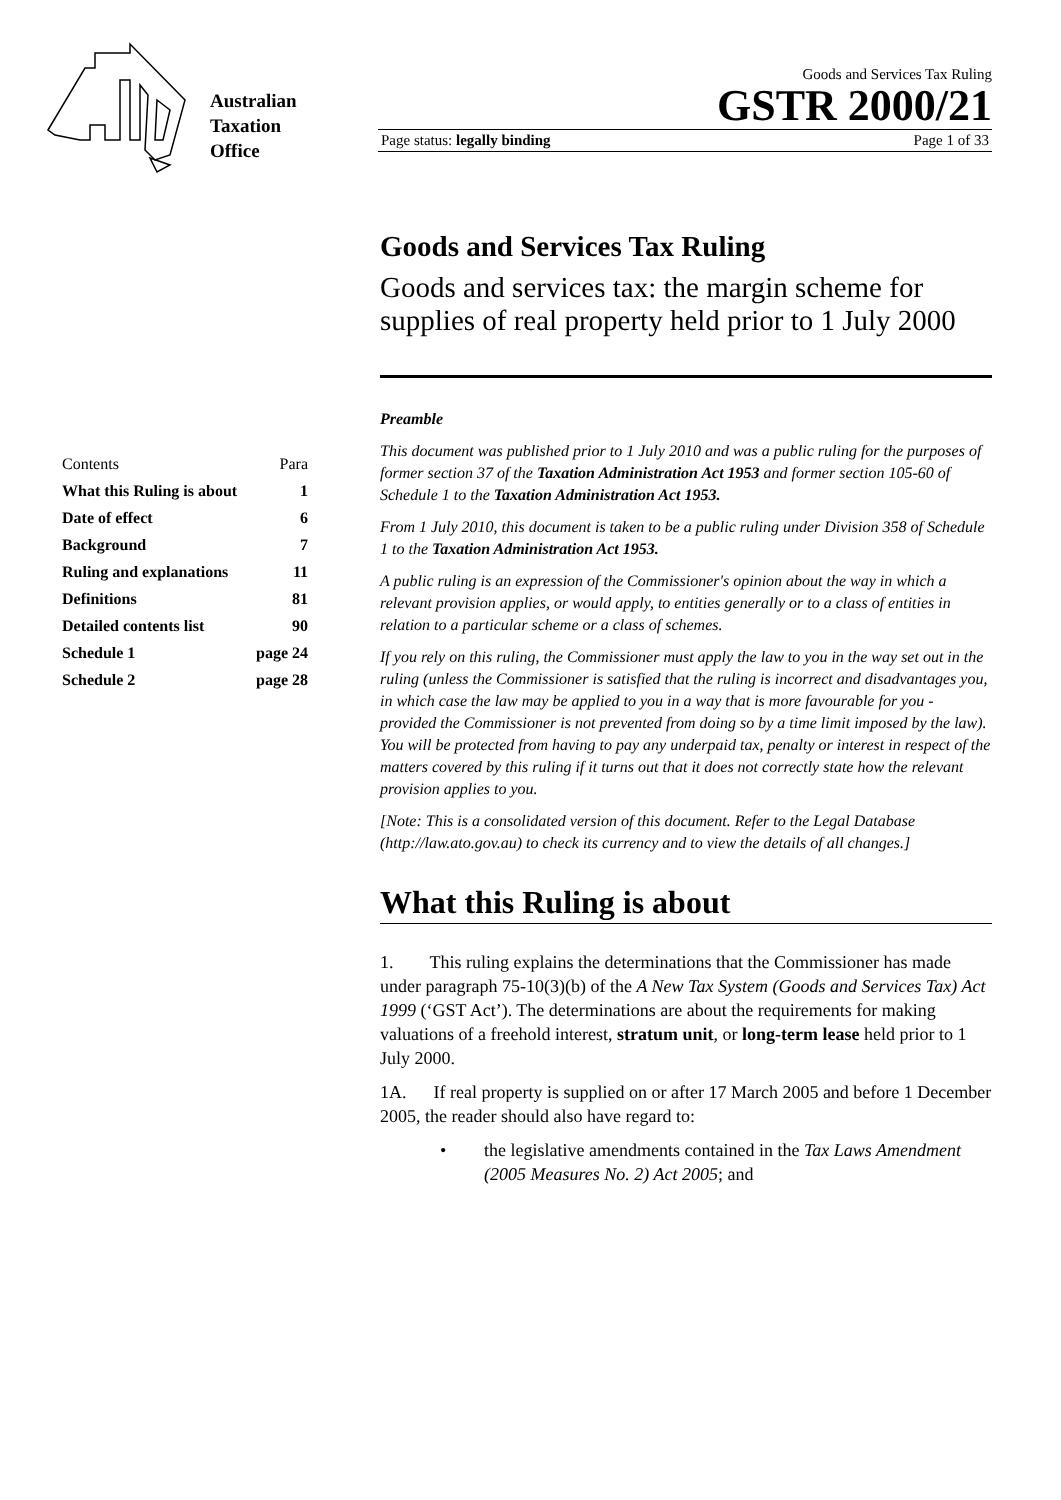Australian
Taxation
Office
Goods and Services Tax Ruling
GSTR 2000/21
Page status: legally binding Page 1 of 33
| Contents | Para |
| What this Ruling is about | 1 |
| Date of effect | 6 |
| Background | 7 |
| Ruling and explanations | 11 |
| Definitions | 81 |
| Detailed contents list | 90 |
| Schedule 1 | page 24 |
| Schedule 2 | page 28 |
Goods and Services Tax Ruling
Goods and services tax: the margin scheme for supplies of real property held prior to 1 July 2000
Preamble
This document was published prior to 1 July 2010 and was a public ruling for the purposes of former section 37 of the Taxation Administration Act 1953 and former section 105-60 of Schedule 1 to the Taxation Administration Act 1953.
From 1 July 2010, this document is taken to be a public ruling under Division 358 of Schedule 1 to the Taxation Administration Act 1953.
A public ruling is an expression of the Commissioner's opinion about the way in which a relevant provision applies, or would apply, to entities generally or to a class of entities in relation to a particular scheme or a class of schemes.
If you rely on this ruling, the Commissioner must apply the law to you in the way set out in the ruling (unless the Commissioner is satisfied that the ruling is incorrect and disadvantages you, in which case the law may be applied to you in a way that is more favourable for you - provided the Commissioner is not prevented from doing so by a time limit imposed by the law). You will be protected from having to pay any underpaid tax, penalty or interest in respect of the matters covered by this ruling if it turns out that it does not correctly state how the relevant provision applies to you.
[Note: This is a consolidated version of this document. Refer to the Legal Database (http://law.ato.gov.au) to check its currency and to view the details of all changes.]
What this Ruling is about
1. This ruling explains the determinations that the Commissioner has made under paragraph 75-10(3)(b) of the A New Tax System (Goods and Services Tax) Act 1999 (‘GST Act’). The determinations are about the requirements for making valuations of a freehold interest, stratum unit, or long-term lease held prior to 1 July 2000.
1A. If real property is supplied on or after 17 March 2005 and before 1 December 2005, the reader should also have regard to:
• the legislative amendments contained in the Tax Laws Amendment (2005 Measures No. 2) Act 2005; and